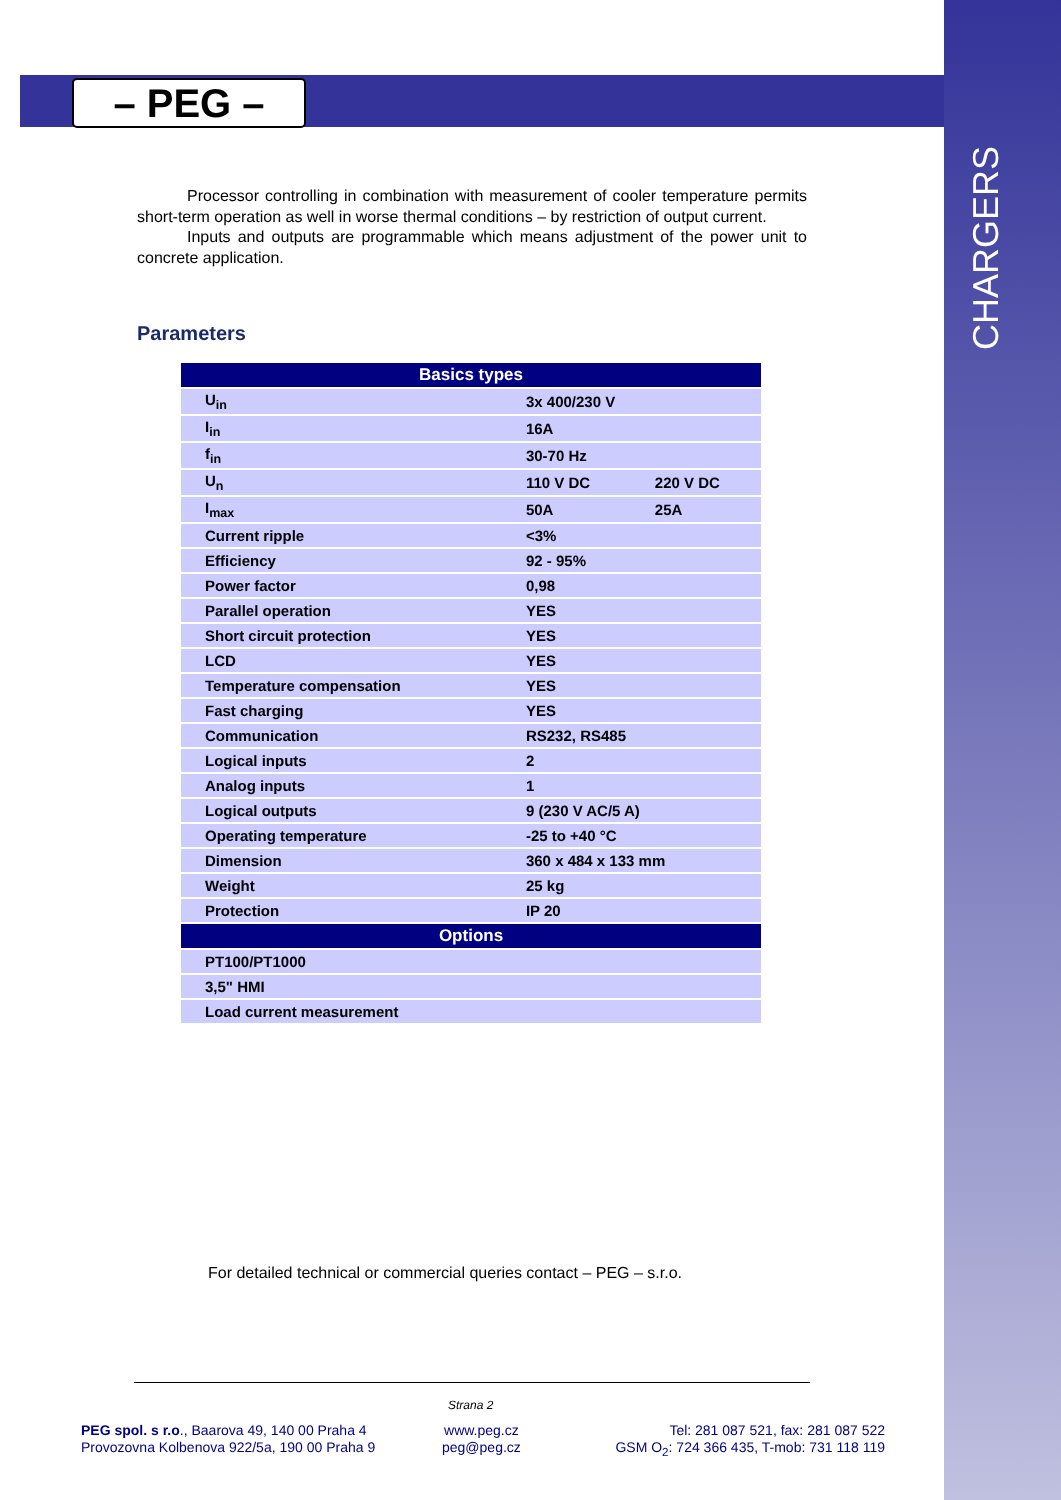CHARGERS
– PEG –
Processor controlling in combination with measurement of cooler temperature permits short-term operation as well in worse thermal conditions – by restriction of output current.
Inputs and outputs are programmable which means adjustment of the power unit to concrete application.
Parameters
| Basics types | | |
| --- | --- | --- |
| U<sub>in</sub> | 3x 400/230 V | |
| I<sub>in</sub> | 16A | |
| f<sub>in</sub> | 30-70 Hz | |
| U<sub>n</sub> | 110 V DC | 220 V DC |
| I<sub>max</sub> | 50A | 25A |
| Current ripple | <3% | |
| Efficiency | 92 - 95% | |
| Power factor | 0,98 | |
| Parallel operation | YES | |
| Short circuit protection | YES | |
| LCD | YES | |
| Temperature compensation | YES | |
| Fast charging | YES | |
| Communication | RS232, RS485 | |
| Logical inputs | 2 | |
| Analog inputs | 1 | |
| Logical outputs | 9 (230 V AC/5 A) | |
| Operating temperature | -25 to +40 °C | |
| Dimension | 360 x 484 x 133 mm | |
| Weight | 25 kg | |
| Protection | IP 20 | |
| Options | | |
| PT100/PT1000 | | |
| 3,5" HMI | | |
| Load current measurement | | |
For detailed technical or commercial queries contact – PEG – s.r.o.
Strana 2
PEG spol. s r.o., Baarova 49, 140 00 Praha 4
Provozovna Kolbenova 922/5a, 190 00 Praha 9
www.peg.cz
peg@peg.cz
Tel: 281 087 521, fax: 281 087 522
GSM O<sub>2</sub>: 724 366 435, T-mob: 731 118 119